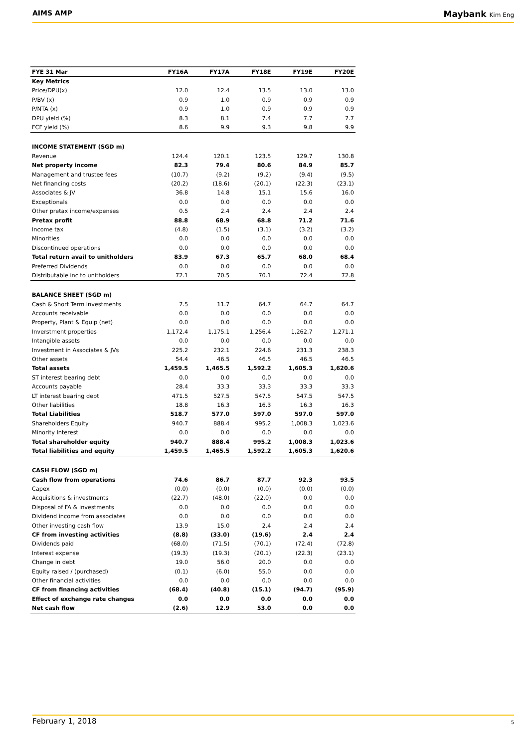AIMS AMP
Maybank Kim Eng
| FYE 31 Mar | FY16A | FY17A | FY18E | FY19E | FY20E |
| --- | --- | --- | --- | --- | --- |
| Key Metrics | | | | | |
| Price/DPU(x) | 12.0 | 12.4 | 13.5 | 13.0 | 13.0 |
| P/BV (x) | 0.9 | 1.0 | 0.9 | 0.9 | 0.9 |
| P/NTA (x) | 0.9 | 1.0 | 0.9 | 0.9 | 0.9 |
| DPU yield (%) | 8.3 | 8.1 | 7.4 | 7.7 | 7.7 |
| FCF yield (%) | 8.6 | 9.9 | 9.3 | 9.8 | 9.9 |
| INCOME STATEMENT (SGD m) | | | | | |
| Revenue | 124.4 | 120.1 | 123.5 | 129.7 | 130.8 |
| Net property income | 82.3 | 79.4 | 80.6 | 84.9 | 85.7 |
| Management and trustee fees | (10.7) | (9.2) | (9.2) | (9.4) | (9.5) |
| Net financing costs | (20.2) | (18.6) | (20.1) | (22.3) | (23.1) |
| Associates & JV | 36.8 | 14.8 | 15.1 | 15.6 | 16.0 |
| Exceptionals | 0.0 | 0.0 | 0.0 | 0.0 | 0.0 |
| Other pretax income/expenses | 0.5 | 2.4 | 2.4 | 2.4 | 2.4 |
| Pretax profit | 88.8 | 68.9 | 68.8 | 71.2 | 71.6 |
| Income tax | (4.8) | (1.5) | (3.1) | (3.2) | (3.2) |
| Minorities | 0.0 | 0.0 | 0.0 | 0.0 | 0.0 |
| Discontinued operations | 0.0 | 0.0 | 0.0 | 0.0 | 0.0 |
| Total return avail to unitholders | 83.9 | 67.3 | 65.7 | 68.0 | 68.4 |
| Preferred Dividends | 0.0 | 0.0 | 0.0 | 0.0 | 0.0 |
| Distributable inc to unitholders | 72.1 | 70.5 | 70.1 | 72.4 | 72.8 |
| BALANCE SHEET (SGD m) | | | | | |
| Cash & Short Term Investments | 7.5 | 11.7 | 64.7 | 64.7 | 64.7 |
| Accounts receivable | 0.0 | 0.0 | 0.0 | 0.0 | 0.0 |
| Property, Plant & Equip (net) | 0.0 | 0.0 | 0.0 | 0.0 | 0.0 |
| Inverstment properties | 1,172.4 | 1,175.1 | 1,256.4 | 1,262.7 | 1,271.1 |
| Intangible assets | 0.0 | 0.0 | 0.0 | 0.0 | 0.0 |
| Investment in Associates & JVs | 225.2 | 232.1 | 224.6 | 231.3 | 238.3 |
| Other assets | 54.4 | 46.5 | 46.5 | 46.5 | 46.5 |
| Total assets | 1,459.5 | 1,465.5 | 1,592.2 | 1,605.3 | 1,620.6 |
| ST interest bearing debt | 0.0 | 0.0 | 0.0 | 0.0 | 0.0 |
| Accounts payable | 28.4 | 33.3 | 33.3 | 33.3 | 33.3 |
| LT interest bearing debt | 471.5 | 527.5 | 547.5 | 547.5 | 547.5 |
| Other liabilities | 18.8 | 16.3 | 16.3 | 16.3 | 16.3 |
| Total Liabilities | 518.7 | 577.0 | 597.0 | 597.0 | 597.0 |
| Shareholders Equity | 940.7 | 888.4 | 995.2 | 1,008.3 | 1,023.6 |
| Minority Interest | 0.0 | 0.0 | 0.0 | 0.0 | 0.0 |
| Total shareholder equity | 940.7 | 888.4 | 995.2 | 1,008.3 | 1,023.6 |
| Total liabilities and equity | 1,459.5 | 1,465.5 | 1,592.2 | 1,605.3 | 1,620.6 |
| CASH FLOW (SGD m) | | | | | |
| Cash flow from operations | 74.6 | 86.7 | 87.7 | 92.3 | 93.5 |
| Capex | (0.0) | (0.0) | (0.0) | (0.0) | (0.0) |
| Acquisitions & investments | (22.7) | (48.0) | (22.0) | 0.0 | 0.0 |
| Disposal of FA & investments | 0.0 | 0.0 | 0.0 | 0.0 | 0.0 |
| Dividend income from associates | 0.0 | 0.0 | 0.0 | 0.0 | 0.0 |
| Other investing cash flow | 13.9 | 15.0 | 2.4 | 2.4 | 2.4 |
| CF from investing activities | (8.8) | (33.0) | (19.6) | 2.4 | 2.4 |
| Dividends paid | (68.0) | (71.5) | (70.1) | (72.4) | (72.8) |
| Interest expense | (19.3) | (19.3) | (20.1) | (22.3) | (23.1) |
| Change in debt | 19.0 | 56.0 | 20.0 | 0.0 | 0.0 |
| Equity raised / (purchased) | (0.1) | (6.0) | 55.0 | 0.0 | 0.0 |
| Other financial activities | 0.0 | 0.0 | 0.0 | 0.0 | 0.0 |
| CF from financing activities | (68.4) | (40.8) | (15.1) | (94.7) | (95.9) |
| Effect of exchange rate changes | 0.0 | 0.0 | 0.0 | 0.0 | 0.0 |
| Net cash flow | (2.6) | 12.9 | 53.0 | 0.0 | 0.0 |
February 1, 2018 5